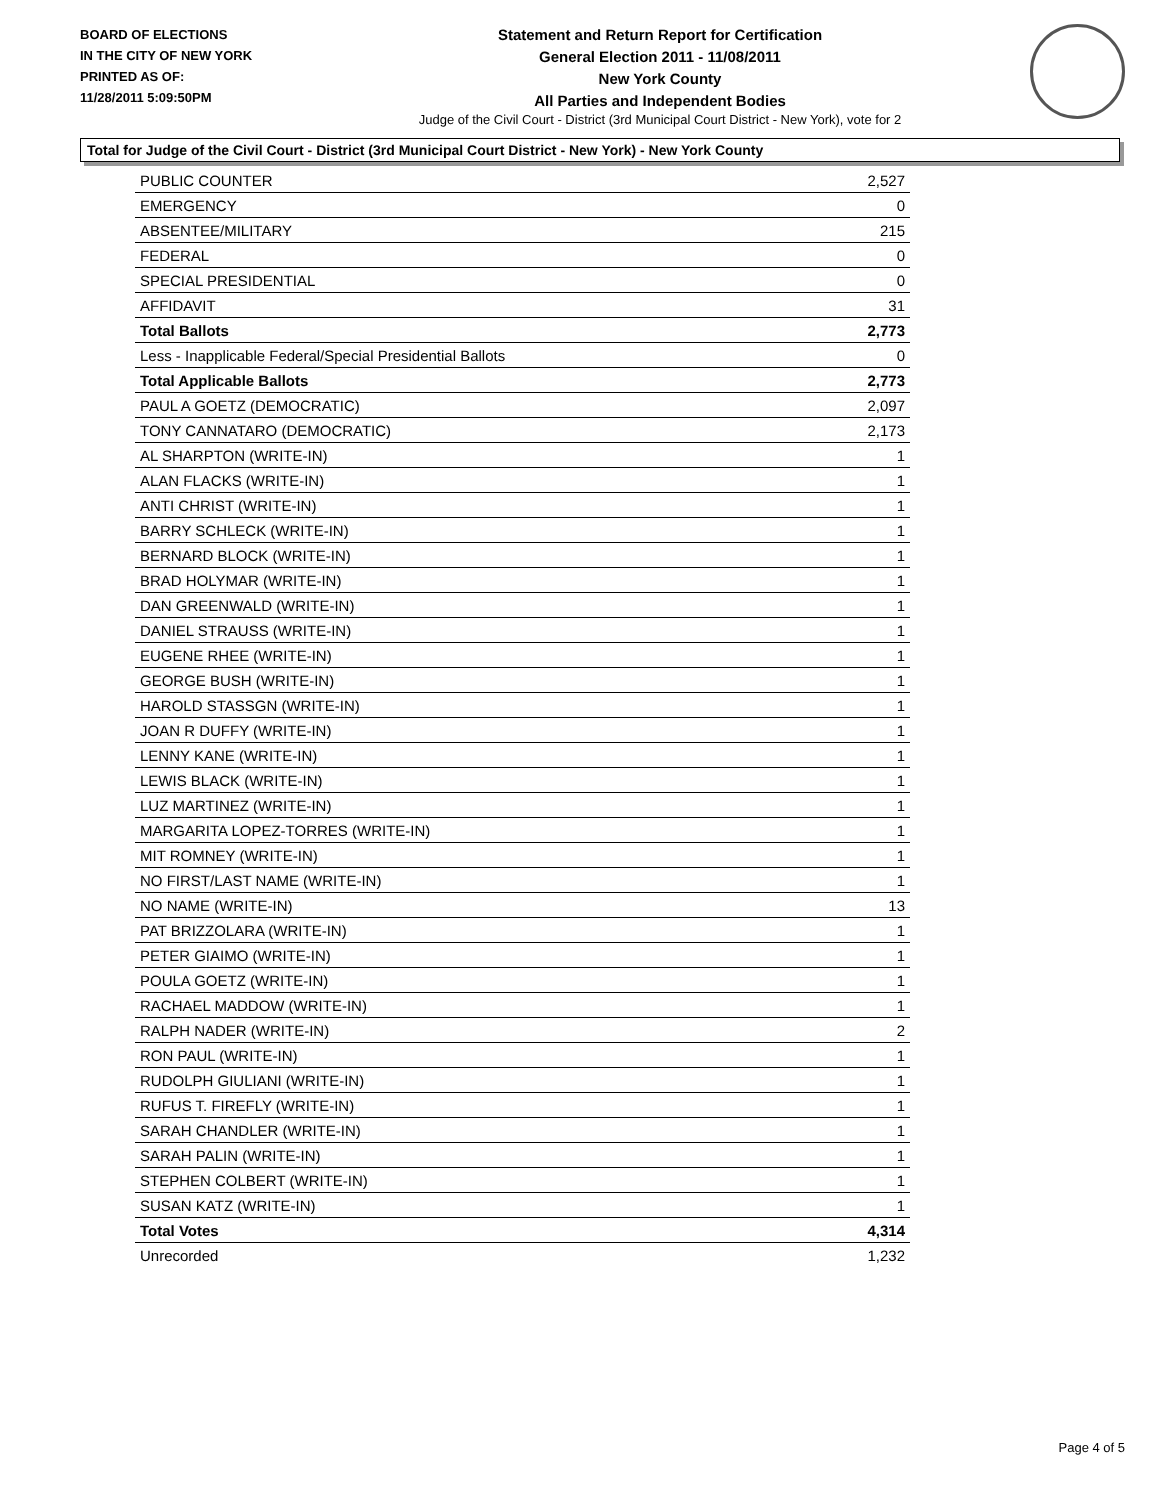BOARD OF ELECTIONS
IN THE CITY OF NEW YORK
PRINTED AS OF:
11/28/2011 5:09:50PM
Statement and Return Report for Certification
General Election 2011 - 11/08/2011
New York County
All Parties and Independent Bodies
Judge of the Civil Court - District (3rd Municipal Court District - New York), vote for 2
Total for Judge of the Civil Court - District (3rd Municipal Court District - New York) - New York County
| PUBLIC COUNTER | 2,527 |
| EMERGENCY | 0 |
| ABSENTEE/MILITARY | 215 |
| FEDERAL | 0 |
| SPECIAL PRESIDENTIAL | 0 |
| AFFIDAVIT | 31 |
| Total Ballots | 2,773 |
| Less - Inapplicable Federal/Special Presidential Ballots | 0 |
| Total Applicable Ballots | 2,773 |
| PAUL A GOETZ (DEMOCRATIC) | 2,097 |
| TONY CANNATARO (DEMOCRATIC) | 2,173 |
| AL SHARPTON (WRITE-IN) | 1 |
| ALAN FLACKS (WRITE-IN) | 1 |
| ANTI CHRIST (WRITE-IN) | 1 |
| BARRY SCHLECK (WRITE-IN) | 1 |
| BERNARD BLOCK (WRITE-IN) | 1 |
| BRAD HOLYMAR (WRITE-IN) | 1 |
| DAN GREENWALD (WRITE-IN) | 1 |
| DANIEL STRAUSS (WRITE-IN) | 1 |
| EUGENE RHEE (WRITE-IN) | 1 |
| GEORGE BUSH (WRITE-IN) | 1 |
| HAROLD STASSGN (WRITE-IN) | 1 |
| JOAN R DUFFY (WRITE-IN) | 1 |
| LENNY KANE (WRITE-IN) | 1 |
| LEWIS BLACK (WRITE-IN) | 1 |
| LUZ MARTINEZ (WRITE-IN) | 1 |
| MARGARITA LOPEZ-TORRES (WRITE-IN) | 1 |
| MIT ROMNEY (WRITE-IN) | 1 |
| NO FIRST/LAST NAME (WRITE-IN) | 1 |
| NO NAME (WRITE-IN) | 13 |
| PAT BRIZZOLARA (WRITE-IN) | 1 |
| PETER GIAIMO (WRITE-IN) | 1 |
| POULA GOETZ (WRITE-IN) | 1 |
| RACHAEL MADDOW (WRITE-IN) | 1 |
| RALPH NADER (WRITE-IN) | 2 |
| RON PAUL (WRITE-IN) | 1 |
| RUDOLPH GIULIANI (WRITE-IN) | 1 |
| RUFUS T. FIREFLY (WRITE-IN) | 1 |
| SARAH CHANDLER (WRITE-IN) | 1 |
| SARAH PALIN (WRITE-IN) | 1 |
| STEPHEN COLBERT (WRITE-IN) | 1 |
| SUSAN KATZ (WRITE-IN) | 1 |
| Total Votes | 4,314 |
| Unrecorded | 1,232 |
Page 4 of 5